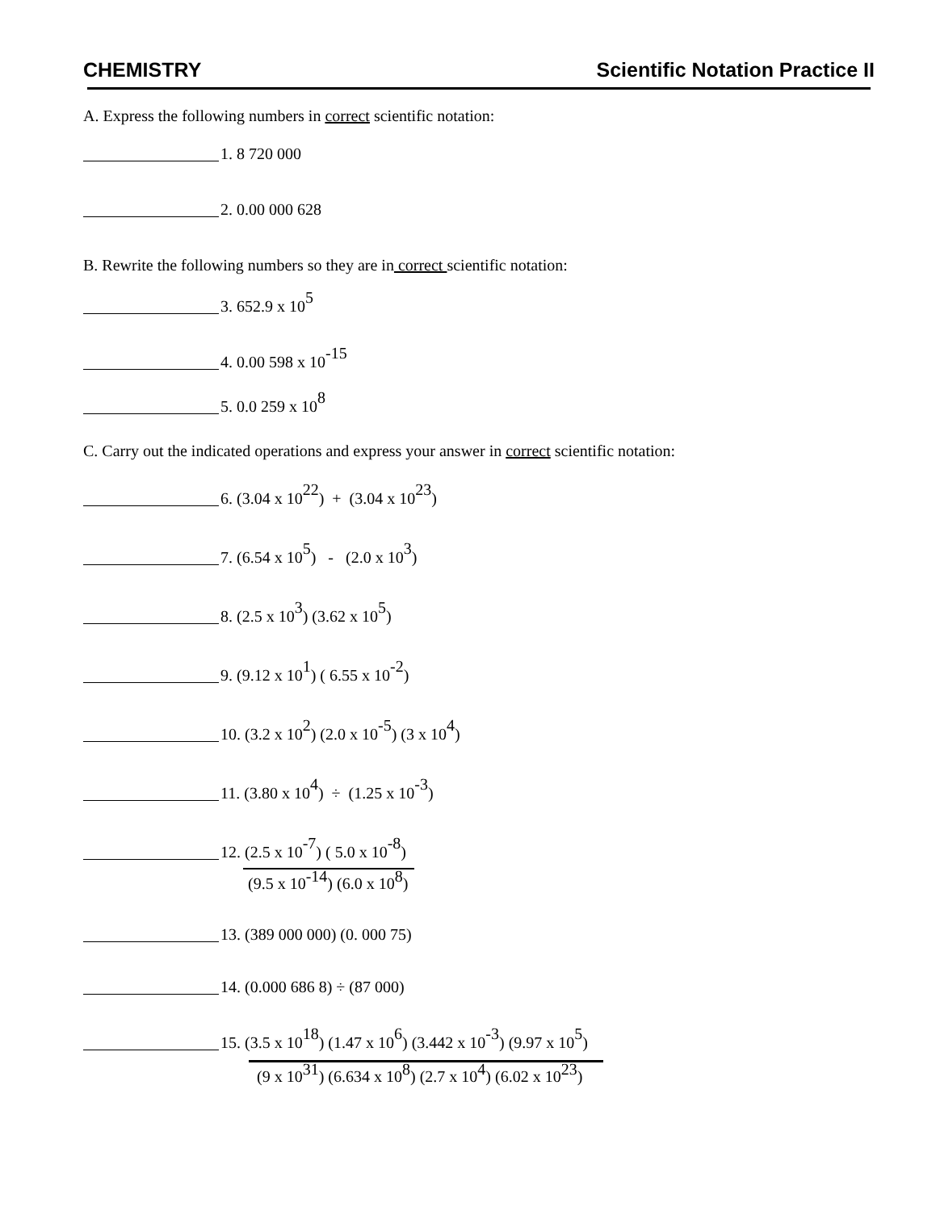CHEMISTRY Scientific Notation Practice II
A. Express the following numbers in correct scientific notation:
1. 8 720 000
2. 0.00 000 628
B. Rewrite the following numbers so they are in correct scientific notation:
3. 652.9 x 10<sup>5</sup>
4. 0.00 598 x 10<sup>-15</sup>
5. 0.0 259 x 10<sup>8</sup>
C. Carry out the indicated operations and express your answer in correct scientific notation:
6. (3.04 x 10<sup>22</sup>) + (3.04 x 10<sup>23</sup>)
7. (6.54 x 10<sup>5</sup>) - (2.0 x 10<sup>3</sup>)
8. (2.5 x 10<sup>3</sup>) (3.62 x 10<sup>5</sup>)
9. (9.12 x 10<sup>1</sup>) ( 6.55 x 10<sup>-2</sup>)
10. (3.2 x 10<sup>2</sup>) (2.0 x 10<sup>-5</sup>) (3 x 10<sup>4</sup>)
11. (3.80 x 10<sup>4</sup>) ÷ (1.25 x 10<sup>-3</sup>)
12. (2.5 x 10<sup>-7</sup>) ( 5.0 x 10<sup>-8</sup>)
(9.5 x 10<sup>-14</sup>) (6.0 x 10<sup>8</sup>)
13. (389 000 000) (0. 000 75)
14. (0.000 686 8) ÷ (87 000)
15. (3.5 x 10<sup>18</sup>) (1.47 x 10<sup>6</sup>) (3.442 x 10<sup>-3</sup>) (9.97 x 10<sup>5</sup>)
(9 x 10<sup>31</sup>) (6.634 x 10<sup>8</sup>) (2.7 x 10<sup>4</sup>) (6.02 x 10<sup>23</sup>)